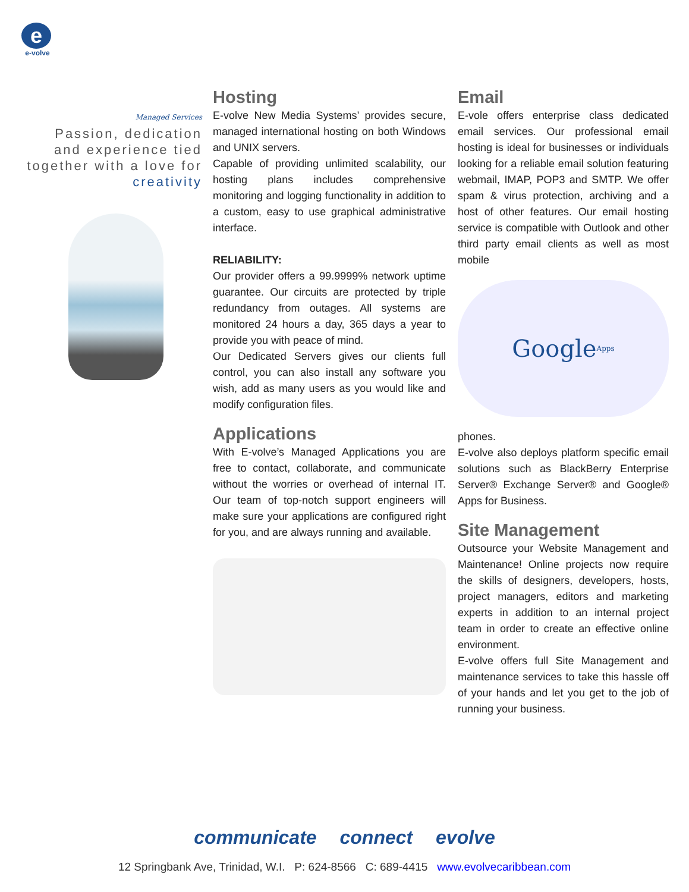e
e-volve
Managed Services
Passion, dedication and experience tied together with a love for creativity
Hosting
E-volve New Media Systems’ provides secure, managed international hosting on both Windows and UNIX servers.
Capable of providing unlimited scalability, our hosting plans includes comprehensive monitoring and logging functionality in addition to a custom, easy to use graphical administrative interface.
RELIABILITY:
Our provider offers a 99.9999% network uptime guarantee. Our circuits are protected by triple redundancy from outages. All systems are monitored 24 hours a day, 365 days a year to provide you with peace of mind.
Our Dedicated Servers gives our clients full control, you can also install any software you wish, add as many users as you would like and modify configuration files.
Applications
With E-volve’s Managed Applications you are free to contact, collaborate, and communicate without the worries or overhead of internal IT. Our team of top-notch support engineers will make sure your applications are configured right for you, and are always running and available.
Email
E-vole offers enterprise class dedicated email services. Our professional email hosting is ideal for businesses or individuals looking for a reliable email solution featuring webmail, IMAP, POP3 and SMTP. We offer spam & virus protection, archiving and a host of other features. Our email hosting service is compatible with Outlook and other third party email clients as well as most mobile
Google Apps
phones.
E-volve also deploys platform specific email solutions such as BlackBerry Enterprise Server® Exchange Server® and Google® Apps for Business.
Site Management
Outsource your Website Management and Maintenance! Online projects now require the skills of designers, developers, hosts, project managers, editors and marketing experts in addition to an internal project team in order to create an effective online environment.
E-volve offers full Site Management and maintenance services to take this hassle off of your hands and let you get to the job of running your business.
communicate connect evolve
12 Springbank Ave, Trinidad, W.I. P: 624-8566 C: 689-4415 www.evolvecaribbean.com